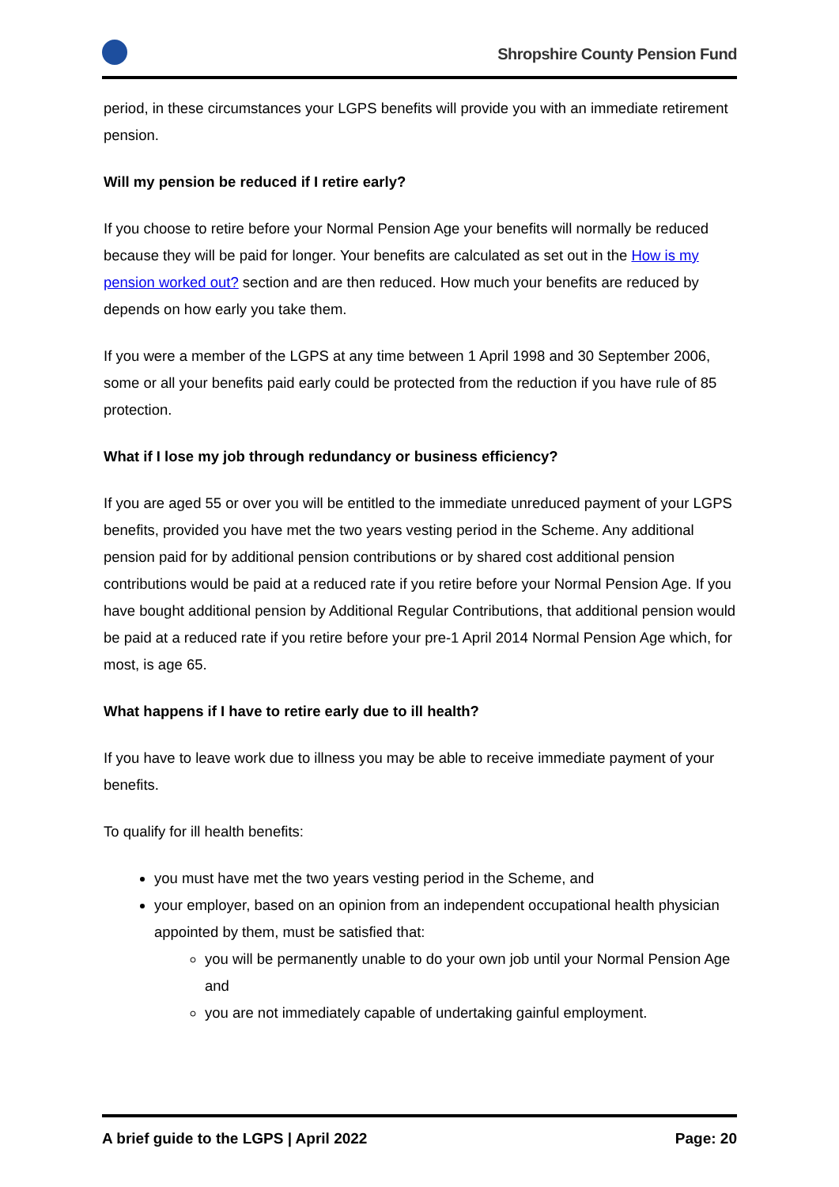Shropshire County Pension Fund
period, in these circumstances your LGPS benefits will provide you with an immediate retirement pension.
Will my pension be reduced if I retire early?
If you choose to retire before your Normal Pension Age your benefits will normally be reduced because they will be paid for longer. Your benefits are calculated as set out in the How is my pension worked out? section and are then reduced. How much your benefits are reduced by depends on how early you take them.
If you were a member of the LGPS at any time between 1 April 1998 and 30 September 2006, some or all your benefits paid early could be protected from the reduction if you have rule of 85 protection.
What if I lose my job through redundancy or business efficiency?
If you are aged 55 or over you will be entitled to the immediate unreduced payment of your LGPS benefits, provided you have met the two years vesting period in the Scheme. Any additional pension paid for by additional pension contributions or by shared cost additional pension contributions would be paid at a reduced rate if you retire before your Normal Pension Age. If you have bought additional pension by Additional Regular Contributions, that additional pension would be paid at a reduced rate if you retire before your pre-1 April 2014 Normal Pension Age which, for most, is age 65.
What happens if I have to retire early due to ill health?
If you have to leave work due to illness you may be able to receive immediate payment of your benefits.
To qualify for ill health benefits:
you must have met the two years vesting period in the Scheme, and
your employer, based on an opinion from an independent occupational health physician appointed by them, must be satisfied that:
you will be permanently unable to do your own job until your Normal Pension Age and
you are not immediately capable of undertaking gainful employment.
A brief guide to the LGPS | April 2022 Page: 20